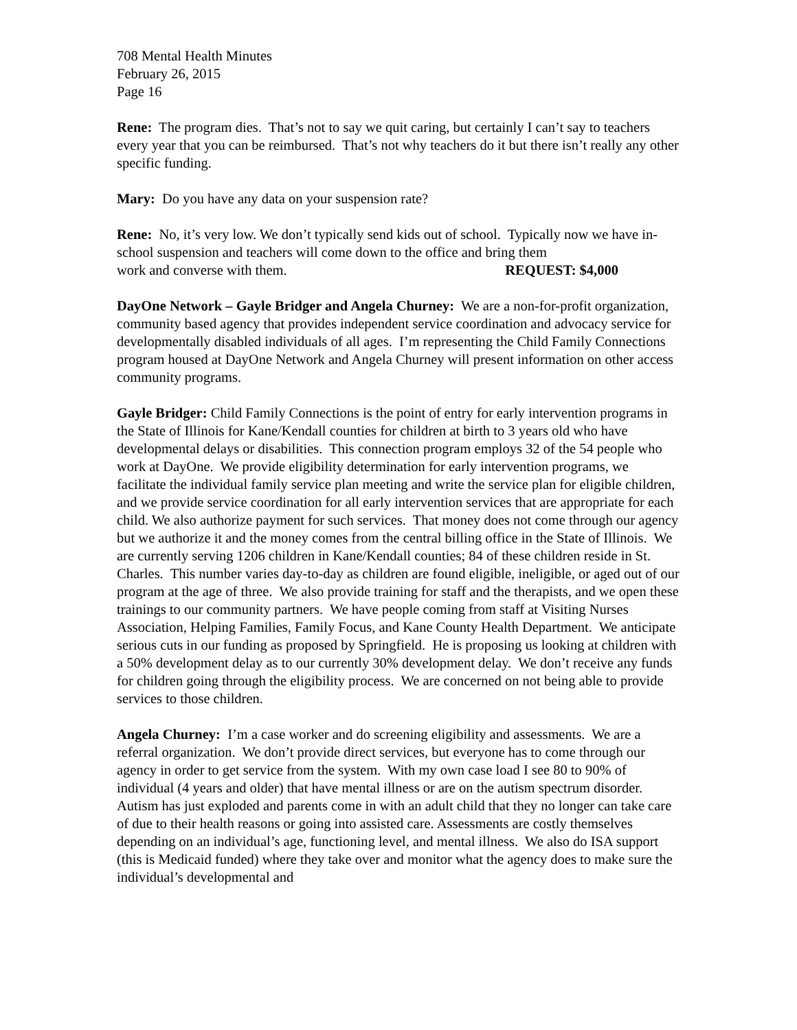708 Mental Health Minutes
February 26, 2015
Page 16
Rene: The program dies. That’s not to say we quit caring, but certainly I can’t say to teachers every year that you can be reimbursed. That’s not why teachers do it but there isn’t really any other specific funding.
Mary: Do you have any data on your suspension rate?
Rene: No, it’s very low. We don’t typically send kids out of school. Typically now we have in-school suspension and teachers will come down to the office and bring them
work and converse with them. REQUEST: $4,000
DayOne Network – Gayle Bridger and Angela Churney: We are a non-for-profit organization, community based agency that provides independent service coordination and advocacy service for developmentally disabled individuals of all ages. I’m representing the Child Family Connections program housed at DayOne Network and Angela Churney will present information on other access community programs.
Gayle Bridger: Child Family Connections is the point of entry for early intervention programs in the State of Illinois for Kane/Kendall counties for children at birth to 3 years old who have developmental delays or disabilities. This connection program employs 32 of the 54 people who work at DayOne. We provide eligibility determination for early intervention programs, we facilitate the individual family service plan meeting and write the service plan for eligible children, and we provide service coordination for all early intervention services that are appropriate for each child. We also authorize payment for such services. That money does not come through our agency but we authorize it and the money comes from the central billing office in the State of Illinois. We are currently serving 1206 children in Kane/Kendall counties; 84 of these children reside in St. Charles. This number varies day-to-day as children are found eligible, ineligible, or aged out of our program at the age of three. We also provide training for staff and the therapists, and we open these trainings to our community partners. We have people coming from staff at Visiting Nurses Association, Helping Families, Family Focus, and Kane County Health Department. We anticipate serious cuts in our funding as proposed by Springfield. He is proposing us looking at children with a 50% development delay as to our currently 30% development delay. We don’t receive any funds for children going through the eligibility process. We are concerned on not being able to provide services to those children.
Angela Churney: I’m a case worker and do screening eligibility and assessments. We are a referral organization. We don’t provide direct services, but everyone has to come through our agency in order to get service from the system. With my own case load I see 80 to 90% of individual (4 years and older) that have mental illness or are on the autism spectrum disorder. Autism has just exploded and parents come in with an adult child that they no longer can take care of due to their health reasons or going into assisted care. Assessments are costly themselves depending on an individual’s age, functioning level, and mental illness. We also do ISA support (this is Medicaid funded) where they take over and monitor what the agency does to make sure the individual’s developmental and